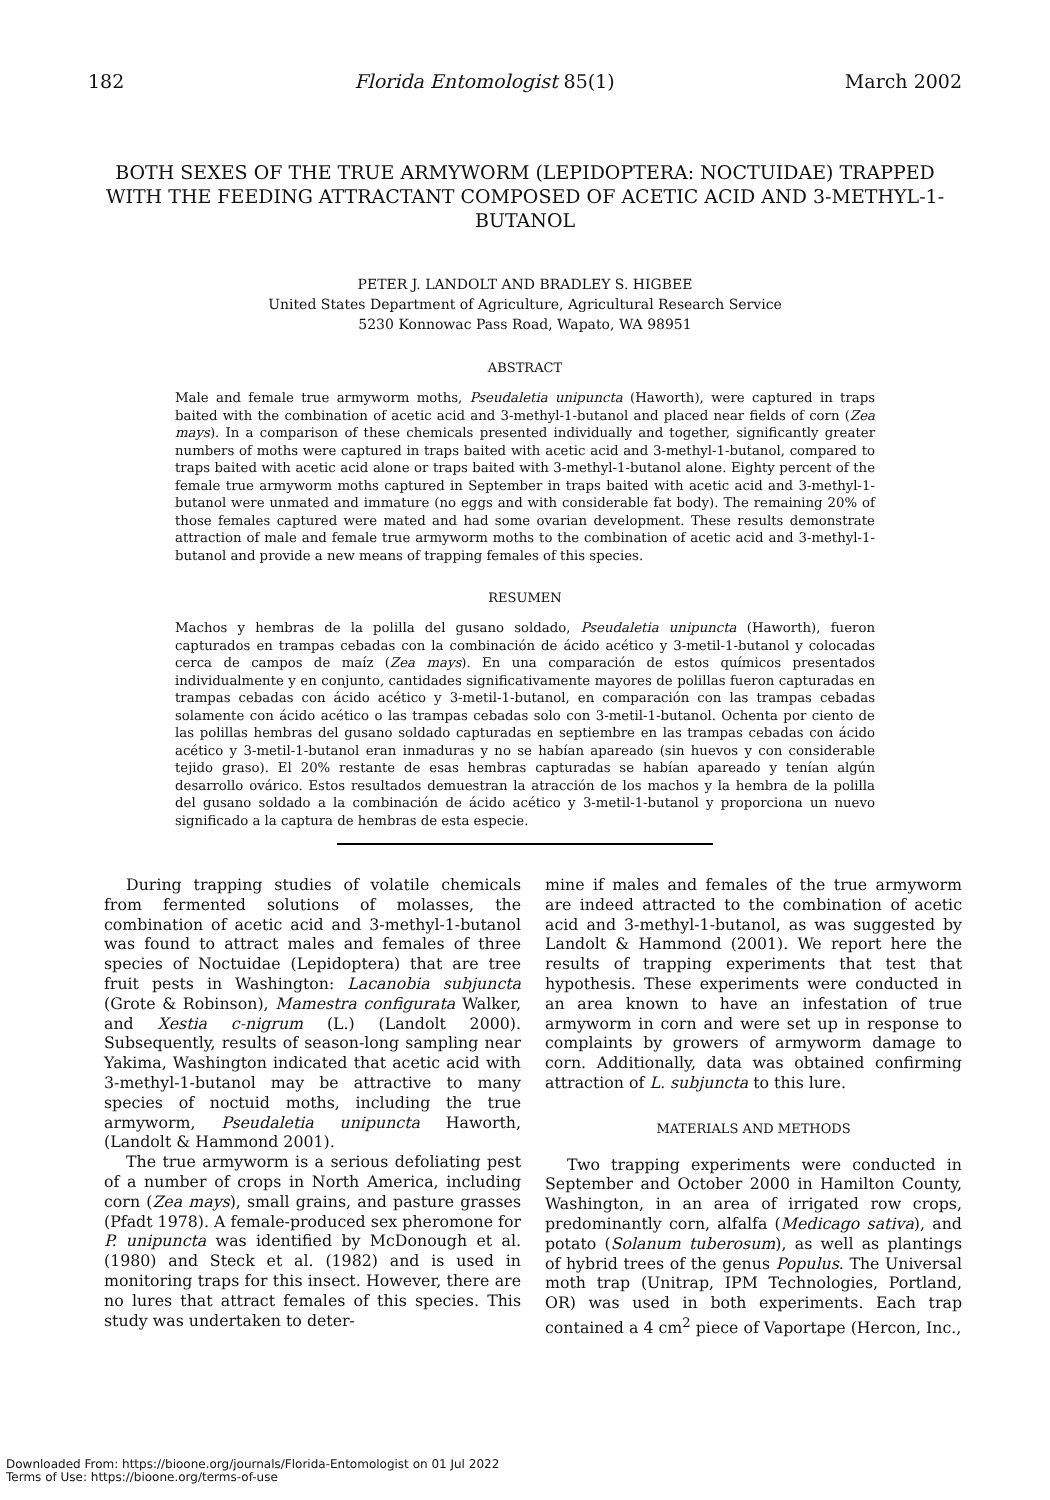182 Florida Entomologist 85(1) March 2002
BOTH SEXES OF THE TRUE ARMYWORM (LEPIDOPTERA: NOCTUIDAE) TRAPPED WITH THE FEEDING ATTRACTANT COMPOSED OF ACETIC ACID AND 3-METHYL-1-BUTANOL
PETER J. LANDOLT AND BRADLEY S. HIGBEE
United States Department of Agriculture, Agricultural Research Service
5230 Konnowac Pass Road, Wapato, WA 98951
ABSTRACT
Male and female true armyworm moths, Pseudaletia unipuncta (Haworth), were captured in traps baited with the combination of acetic acid and 3-methyl-1-butanol and placed near fields of corn (Zea mays). In a comparison of these chemicals presented individually and together, significantly greater numbers of moths were captured in traps baited with acetic acid and 3-methyl-1-butanol, compared to traps baited with acetic acid alone or traps baited with 3-methyl-1-butanol alone. Eighty percent of the female true armyworm moths captured in September in traps baited with acetic acid and 3-methyl-1-butanol were unmated and immature (no eggs and with considerable fat body). The remaining 20% of those females captured were mated and had some ovarian development. These results demonstrate attraction of male and female true armyworm moths to the combination of acetic acid and 3-methyl-1-butanol and provide a new means of trapping females of this species.
RESUMEN
Machos y hembras de la polilla del gusano soldado, Pseudaletia unipuncta (Haworth), fueron capturados en trampas cebadas con la combinación de ácido acético y 3-metil-1-butanol y colocadas cerca de campos de maíz (Zea mays). En una comparación de estos químicos presentados individualmente y en conjunto, cantidades significativamente mayores de polillas fueron capturadas en trampas cebadas con ácido acético y 3-metil-1-butanol, en comparación con las trampas cebadas solamente con ácido acético o las trampas cebadas solo con 3-metil-1-butanol. Ochenta por ciento de las polillas hembras del gusano soldado capturadas en septiembre en las trampas cebadas con ácido acético y 3-metil-1-butanol eran inmaduras y no se habían apareado (sin huevos y con considerable tejido graso). El 20% restante de esas hembras capturadas se habían apareado y tenían algún desarrollo ovárico. Estos resultados demuestran la atracción de los machos y la hembra de la polilla del gusano soldado a la combinación de ácido acético y 3-metil-1-butanol y proporciona un nuevo significado a la captura de hembras de esta especie.
During trapping studies of volatile chemicals from fermented solutions of molasses, the combination of acetic acid and 3-methyl-1-butanol was found to attract males and females of three species of Noctuidae (Lepidoptera) that are tree fruit pests in Washington: Lacanobia subjuncta (Grote & Robinson), Mamestra configurata Walker, and Xestia c-nigrum (L.) (Landolt 2000). Subsequently, results of season-long sampling near Yakima, Washington indicated that acetic acid with 3-methyl-1-butanol may be attractive to many species of noctuid moths, including the true armyworm, Pseudaletia unipuncta Haworth, (Landolt & Hammond 2001).
The true armyworm is a serious defoliating pest of a number of crops in North America, including corn (Zea mays), small grains, and pasture grasses (Pfadt 1978). A female-produced sex pheromone for P. unipuncta was identified by McDonough et al. (1980) and Steck et al. (1982) and is used in monitoring traps for this insect. However, there are no lures that attract females of this species. This study was undertaken to deter-
mine if males and females of the true armyworm are indeed attracted to the combination of acetic acid and 3-methyl-1-butanol, as was suggested by Landolt & Hammond (2001). We report here the results of trapping experiments that test that hypothesis. These experiments were conducted in an area known to have an infestation of true armyworm in corn and were set up in response to complaints by growers of armyworm damage to corn. Additionally, data was obtained confirming attraction of L. subjuncta to this lure.
MATERIALS AND METHODS
Two trapping experiments were conducted in September and October 2000 in Hamilton County, Washington, in an area of irrigated row crops, predominantly corn, alfalfa (Medicago sativa), and potato (Solanum tuberosum), as well as plantings of hybrid trees of the genus Populus. The Universal moth trap (Unitrap, IPM Technologies, Portland, OR) was used in both experiments. Each trap contained a 4 cm<sup>2</sup> piece of Vaportape (Hercon, Inc.,
Downloaded From: https://bioone.org/journals/Florida-Entomologist on 01 Jul 2022
Terms of Use: https://bioone.org/terms-of-use